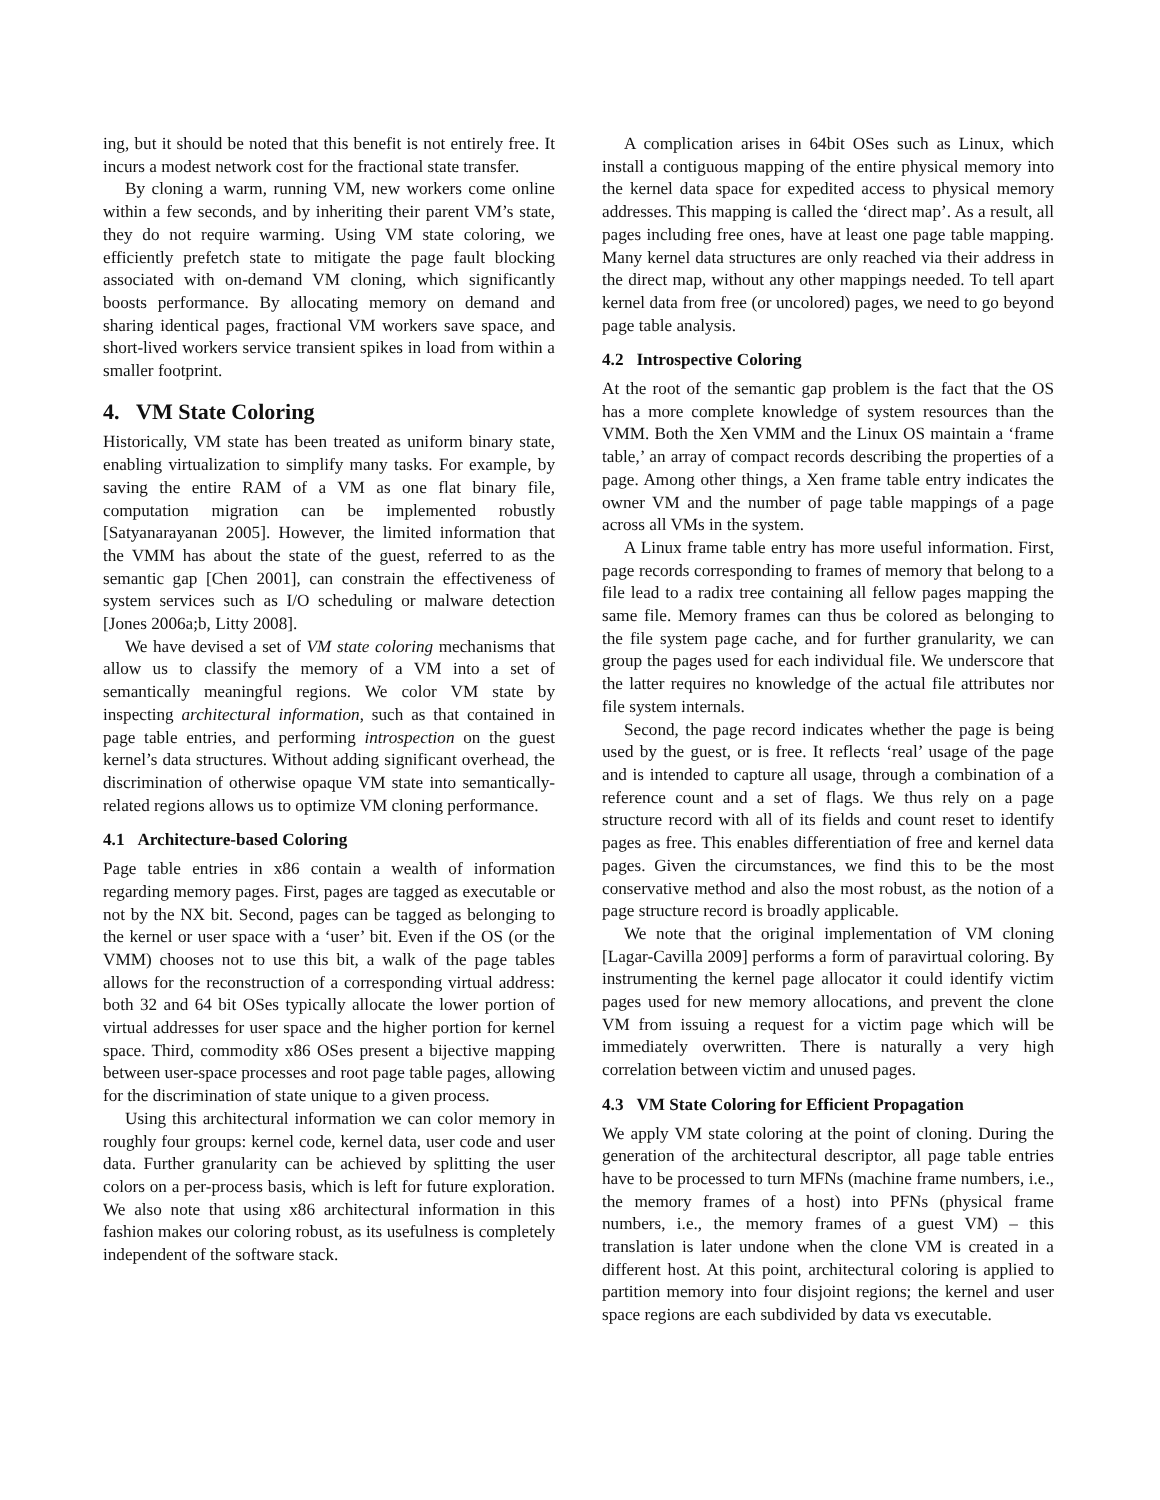ing, but it should be noted that this benefit is not entirely free. It incurs a modest network cost for the fractional state transfer.
By cloning a warm, running VM, new workers come online within a few seconds, and by inheriting their parent VM’s state, they do not require warming. Using VM state coloring, we efficiently prefetch state to mitigate the page fault blocking associated with on-demand VM cloning, which significantly boosts performance. By allocating memory on demand and sharing identical pages, fractional VM workers save space, and short-lived workers service transient spikes in load from within a smaller footprint.
4. VM State Coloring
Historically, VM state has been treated as uniform binary state, enabling virtualization to simplify many tasks. For example, by saving the entire RAM of a VM as one flat binary file, computation migration can be implemented robustly [Satyanarayanan 2005]. However, the limited information that the VMM has about the state of the guest, referred to as the semantic gap [Chen 2001], can constrain the effectiveness of system services such as I/O scheduling or malware detection [Jones 2006a;b, Litty 2008].
We have devised a set of VM state coloring mechanisms that allow us to classify the memory of a VM into a set of semantically meaningful regions. We color VM state by inspecting architectural information, such as that contained in page table entries, and performing introspection on the guest kernel’s data structures. Without adding significant overhead, the discrimination of otherwise opaque VM state into semantically-related regions allows us to optimize VM cloning performance.
4.1 Architecture-based Coloring
Page table entries in x86 contain a wealth of information regarding memory pages. First, pages are tagged as executable or not by the NX bit. Second, pages can be tagged as belonging to the kernel or user space with a ‘user’ bit. Even if the OS (or the VMM) chooses not to use this bit, a walk of the page tables allows for the reconstruction of a corresponding virtual address: both 32 and 64 bit OSes typically allocate the lower portion of virtual addresses for user space and the higher portion for kernel space. Third, commodity x86 OSes present a bijective mapping between user-space processes and root page table pages, allowing for the discrimination of state unique to a given process.
Using this architectural information we can color memory in roughly four groups: kernel code, kernel data, user code and user data. Further granularity can be achieved by splitting the user colors on a per-process basis, which is left for future exploration. We also note that using x86 architectural information in this fashion makes our coloring robust, as its usefulness is completely independent of the software stack.
A complication arises in 64bit OSes such as Linux, which install a contiguous mapping of the entire physical memory into the kernel data space for expedited access to physical memory addresses. This mapping is called the ‘direct map’. As a result, all pages including free ones, have at least one page table mapping. Many kernel data structures are only reached via their address in the direct map, without any other mappings needed. To tell apart kernel data from free (or uncolored) pages, we need to go beyond page table analysis.
4.2 Introspective Coloring
At the root of the semantic gap problem is the fact that the OS has a more complete knowledge of system resources than the VMM. Both the Xen VMM and the Linux OS maintain a ‘frame table,’ an array of compact records describing the properties of a page. Among other things, a Xen frame table entry indicates the owner VM and the number of page table mappings of a page across all VMs in the system.
A Linux frame table entry has more useful information. First, page records corresponding to frames of memory that belong to a file lead to a radix tree containing all fellow pages mapping the same file. Memory frames can thus be colored as belonging to the file system page cache, and for further granularity, we can group the pages used for each individual file. We underscore that the latter requires no knowledge of the actual file attributes nor file system internals.
Second, the page record indicates whether the page is being used by the guest, or is free. It reflects ‘real’ usage of the page and is intended to capture all usage, through a combination of a reference count and a set of flags. We thus rely on a page structure record with all of its fields and count reset to identify pages as free. This enables differentiation of free and kernel data pages. Given the circumstances, we find this to be the most conservative method and also the most robust, as the notion of a page structure record is broadly applicable.
We note that the original implementation of VM cloning [Lagar-Cavilla 2009] performs a form of paravirtual coloring. By instrumenting the kernel page allocator it could identify victim pages used for new memory allocations, and prevent the clone VM from issuing a request for a victim page which will be immediately overwritten. There is naturally a very high correlation between victim and unused pages.
4.3 VM State Coloring for Efficient Propagation
We apply VM state coloring at the point of cloning. During the generation of the architectural descriptor, all page table entries have to be processed to turn MFNs (machine frame numbers, i.e., the memory frames of a host) into PFNs (physical frame numbers, i.e., the memory frames of a guest VM) – this translation is later undone when the clone VM is created in a different host. At this point, architectural coloring is applied to partition memory into four disjoint regions; the kernel and user space regions are each subdivided by data vs executable.